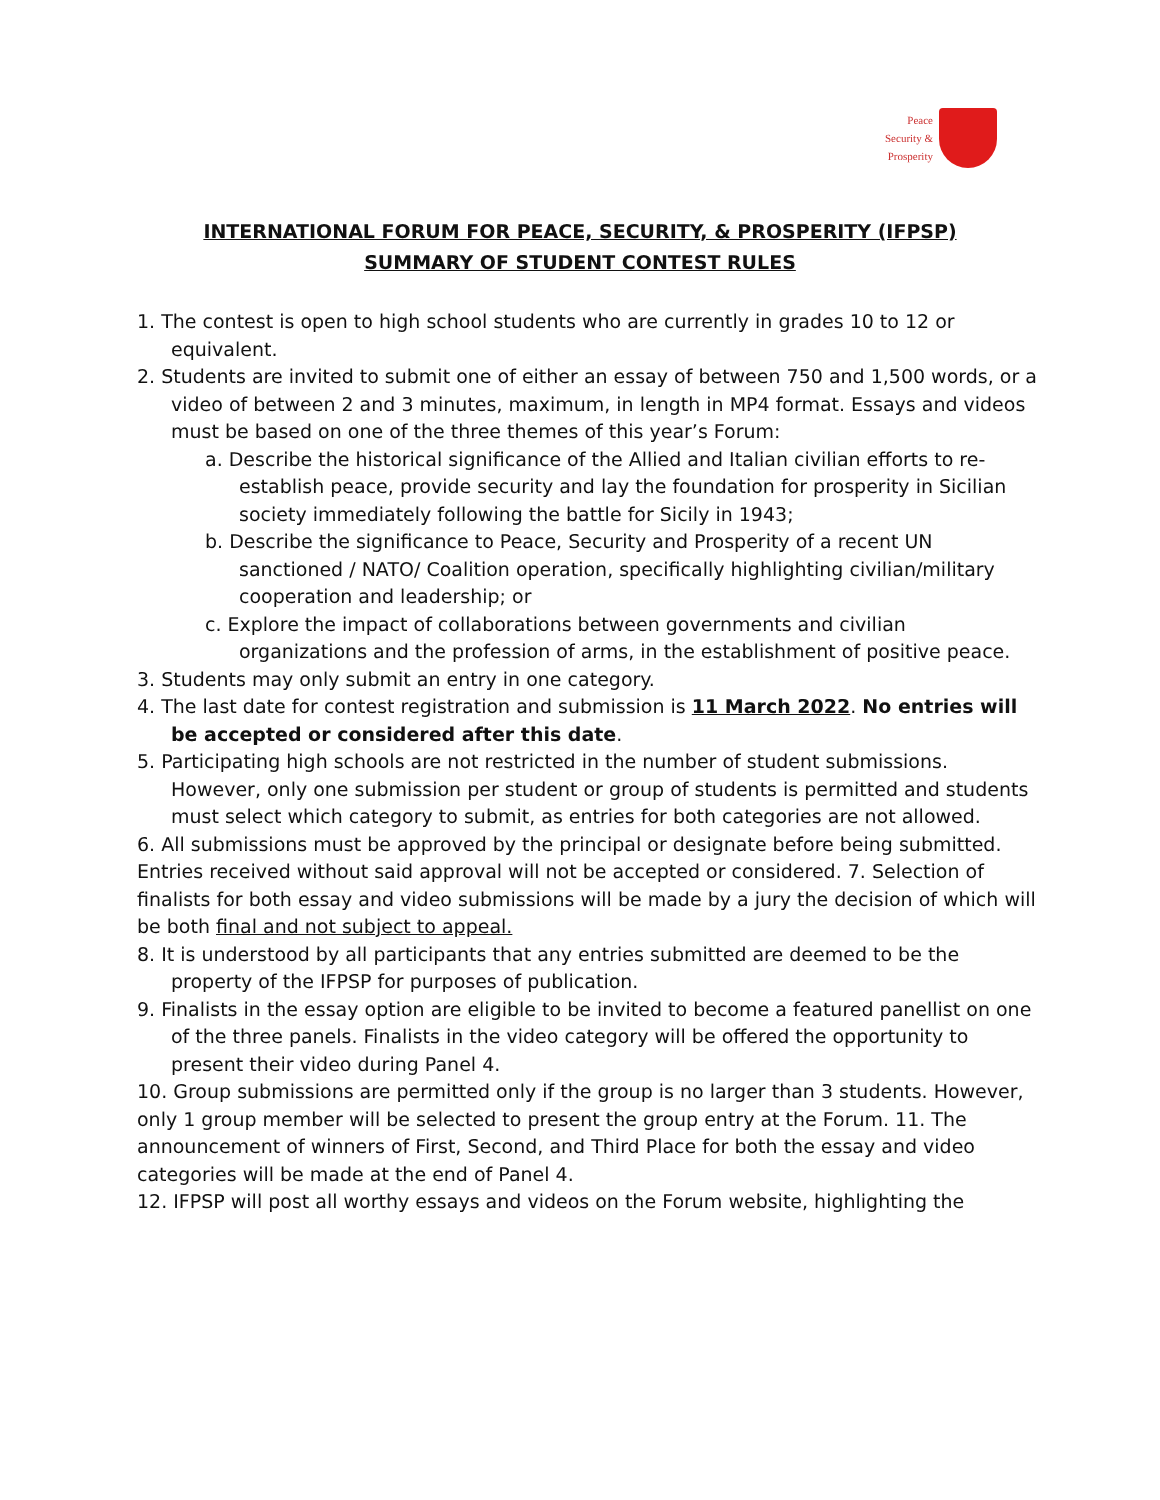Peace
Security &
Prosperity
INTERNATIONAL FORUM FOR PEACE, SECURITY, & PROSPERITY (IFPSP)
SUMMARY OF STUDENT CONTEST RULES
1. The contest is open to high school students who are currently in grades 10 to 12 or equivalent.
2. Students are invited to submit one of either an essay of between 750 and 1,500 words, or a video of between 2 and 3 minutes, maximum, in length in MP4 format. Essays and videos must be based on one of the three themes of this year’s Forum:
a. Describe the historical significance of the Allied and Italian civilian efforts to re-establish peace, provide security and lay the foundation for prosperity in Sicilian society immediately following the battle for Sicily in 1943;
b. Describe the significance to Peace, Security and Prosperity of a recent UN sanctioned / NATO/ Coalition operation, specifically highlighting civilian/military cooperation and leadership; or
c. Explore the impact of collaborations between governments and civilian organizations and the profession of arms, in the establishment of positive peace.
3. Students may only submit an entry in one category.
4. The last date for contest registration and submission is 11 March 2022. No entries will be accepted or considered after this date.
5. Participating high schools are not restricted in the number of student submissions. However, only one submission per student or group of students is permitted and students must select which category to submit, as entries for both categories are not allowed.
6. All submissions must be approved by the principal or designate before being submitted. Entries received without said approval will not be accepted or considered. 7. Selection of finalists for both essay and video submissions will be made by a jury the decision of which will be both final and not subject to appeal.
8. It is understood by all participants that any entries submitted are deemed to be the property of the IFPSP for purposes of publication.
9. Finalists in the essay option are eligible to be invited to become a featured panellist on one of the three panels. Finalists in the video category will be offered the opportunity to present their video during Panel 4.
10. Group submissions are permitted only if the group is no larger than 3 students. However, only 1 group member will be selected to present the group entry at the Forum. 11. The announcement of winners of First, Second, and Third Place for both the essay and video categories will be made at the end of Panel 4.
12. IFPSP will post all worthy essays and videos on the Forum website, highlighting the